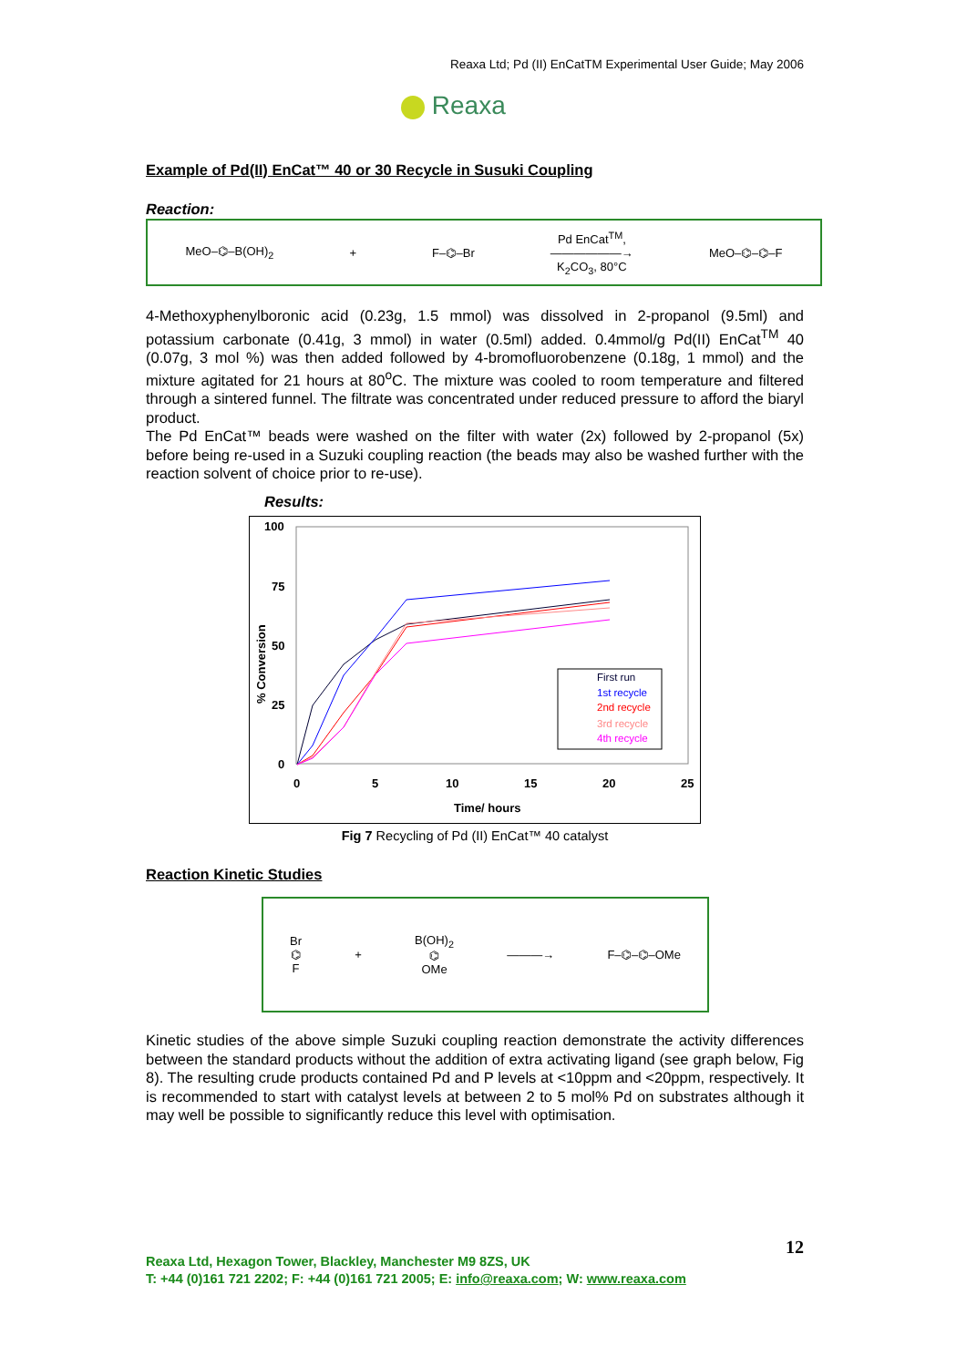Reaxa Ltd; Pd (II) EnCatTM Experimental User Guide; May 2006
Reaxa
Example of Pd(II) EnCat™ 40 or 30 Recycle in Susuki Coupling
Reaction:
MeO–⌬–B(OH)<sub>2</sub> + F–⌬–Br Pd EnCat<sup>TM</sup>,
——————→
K<sub>2</sub>CO<sub>3</sub>, 80°C MeO–⌬–⌬–F
4-Methoxyphenylboronic acid (0.23g, 1.5 mmol) was dissolved in 2-propanol (9.5ml) and potassium carbonate (0.41g, 3 mmol) in water (0.5ml) added. 0.4mmol/g Pd(II) EnCat<sup>TM</sup> 40 (0.07g, 3 mol %) was then added followed by 4-bromofluorobenzene (0.18g, 1 mmol) and the mixture agitated for 21 hours at 80<sup>o</sup>C. The mixture was cooled to room temperature and filtered through a sintered funnel. The filtrate was concentrated under reduced pressure to afford the biaryl product.
The Pd EnCat™ beads were washed on the filter with water (2x) followed by 2-propanol (5x) before being re-used in a Suzuki coupling reaction (the beads may also be washed further with the reaction solvent of choice prior to re-use).
Results:
100
75
50
25
0
0
5
10
15
20
25
Time/ hours
% Conversion
First run
1st recycle
2nd recycle
3rd recycle
4th recycle
Fig 7 Recycling of Pd (II) EnCat™ 40 catalyst
Reaction Kinetic Studies
Br
⌬
F + B(OH)<sub>2</sub>
⌬
OMe ———→ F–⌬–⌬–OMe
Kinetic studies of the above simple Suzuki coupling reaction demonstrate the activity differences between the standard products without the addition of extra activating ligand (see graph below, Fig 8). The resulting crude products contained Pd and P levels at <10ppm and <20ppm, respectively. It is recommended to start with catalyst levels at between 2 to 5 mol% Pd on substrates although it may well be possible to significantly reduce this level with optimisation.
12
Reaxa Ltd, Hexagon Tower, Blackley, Manchester M9 8ZS, UK
T: +44 (0)161 721 2202; F: +44 (0)161 721 2005; E: info@reaxa.com; W: www.reaxa.com